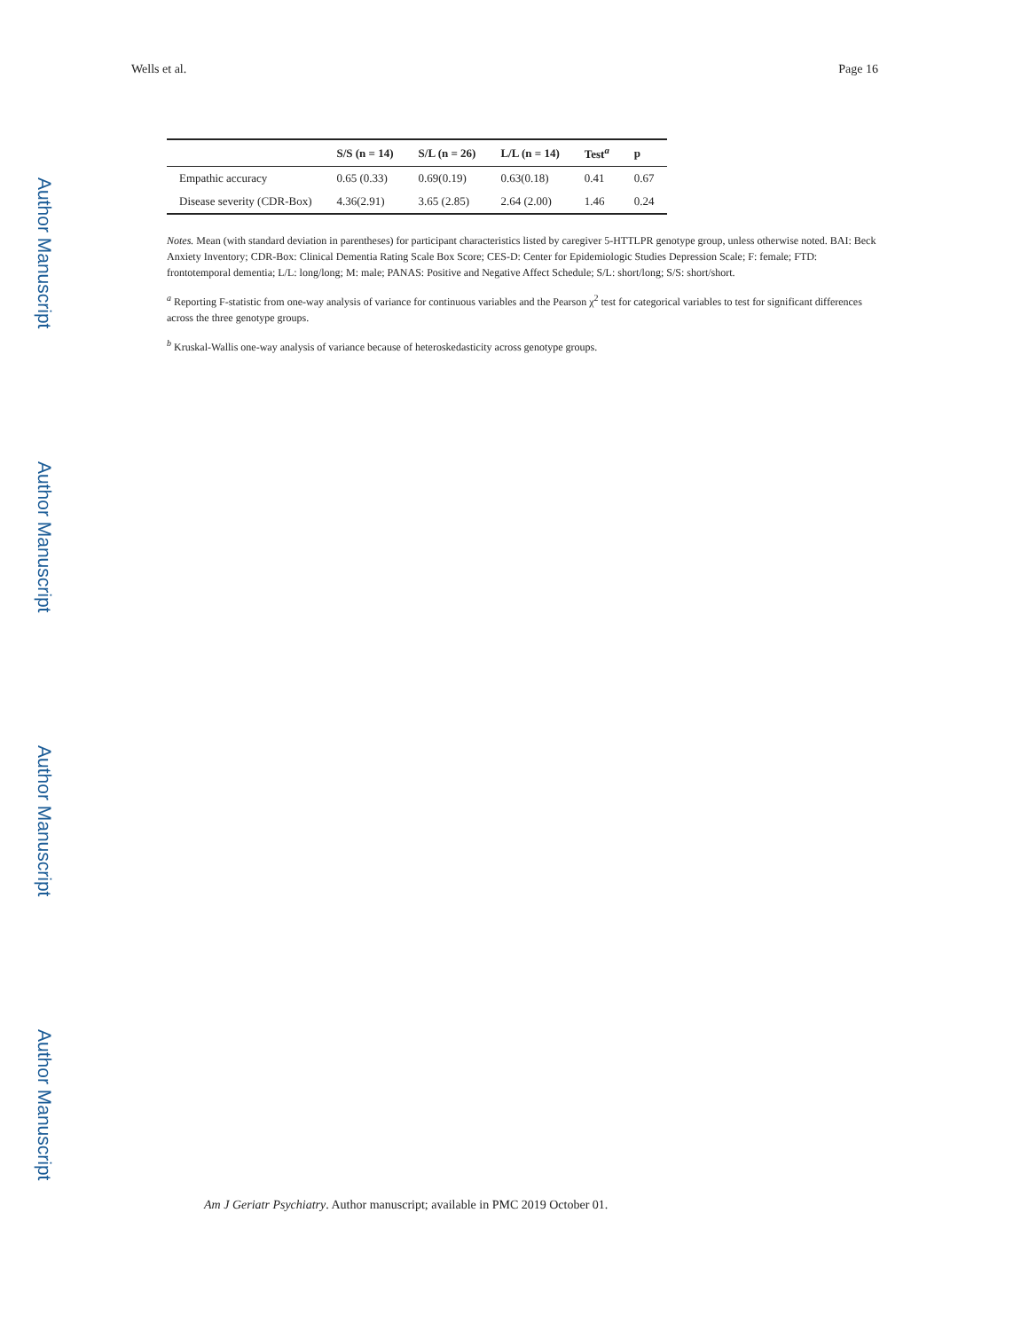Author Manuscript
Author Manuscript
Author Manuscript
Author Manuscript
Wells et al. Page 16
| | S/S (n = 14) | S/L (n = 26) | L/L (n = 14) | Test<sup>a</sup> | p |
| --- | --- | --- | --- | --- | --- |
| Empathic accuracy | 0.65 (0.33) | 0.69(0.19) | 0.63(0.18) | 0.41 | 0.67 |
| Disease severity (CDR-Box) | 4.36(2.91) | 3.65 (2.85) | 2.64 (2.00) | 1.46 | 0.24 |
Notes. Mean (with standard deviation in parentheses) for participant characteristics listed by caregiver 5-HTTLPR genotype group, unless otherwise noted. BAI: Beck Anxiety Inventory; CDR-Box: Clinical Dementia Rating Scale Box Score; CES-D: Center for Epidemiologic Studies Depression Scale; F: female; FTD: frontotemporal dementia; L/L: long/long; M: male; PANAS: Positive and Negative Affect Schedule; S/L: short/long; S/S: short/short.
<sup>a</sup> Reporting F-statistic from one-way analysis of variance for continuous variables and the Pearson χ<sup>2</sup> test for categorical variables to test for significant differences across the three genotype groups.
<sup>b</sup> Kruskal-Wallis one-way analysis of variance because of heteroskedasticity across genotype groups.
Am J Geriatr Psychiatry. Author manuscript; available in PMC 2019 October 01.